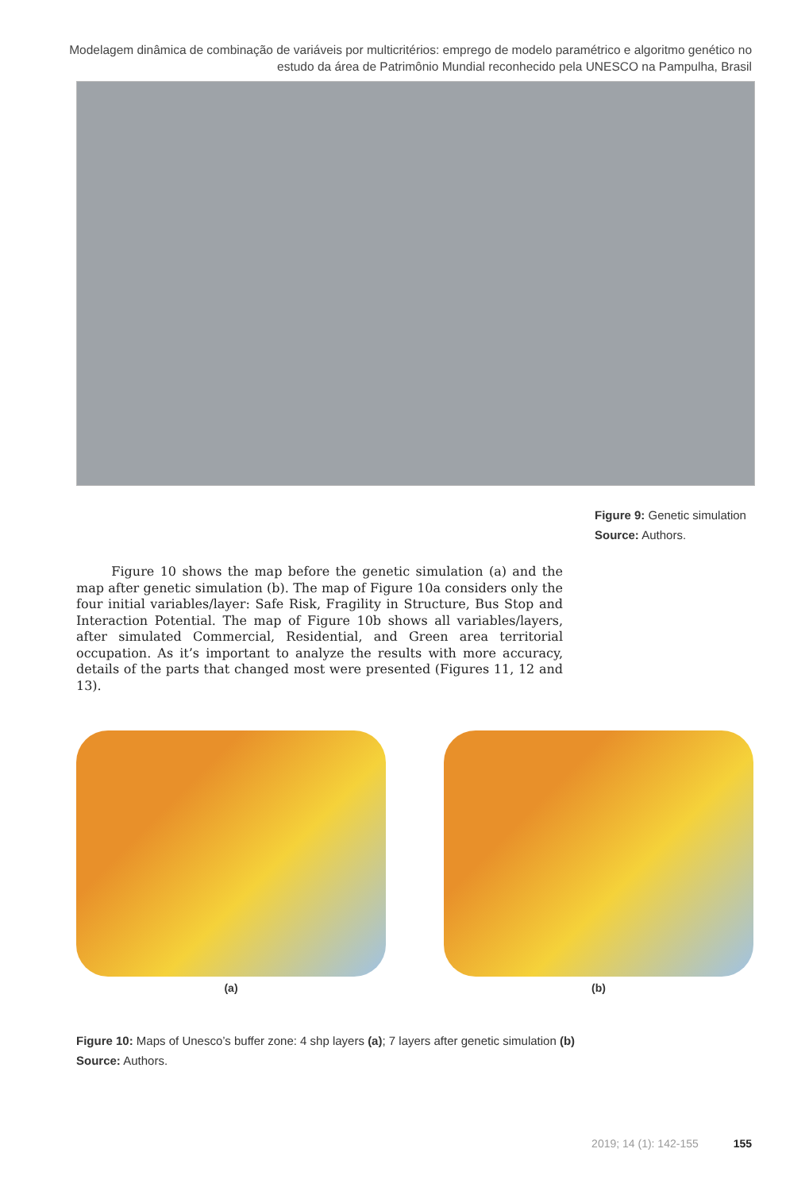Modelagem dinâmica de combinação de variáveis por multicritérios: emprego de modelo paramétrico e algoritmo genético no estudo da área de Patrimônio Mundial reconhecido pela UNESCO na Pampulha, Brasil
Figure 9: Genetic simulation
Source: Authors.
Figure 10 shows the map before the genetic simulation (a) and the map after genetic simulation (b). The map of Figure 10a considers only the four initial variables/layer: Safe Risk, Fragility in Structure, Bus Stop and Interaction Potential. The map of Figure 10b shows all variables/layers, after simulated Commercial, Residential, and Green area territorial occupation. As it’s important to analyze the results with more accuracy, details of the parts that changed most were presented (Figures 11, 12 and 13).
(a) (b)
Figure 10: Maps of Unesco’s buffer zone: 4 shp layers (a); 7 layers after genetic simulation (b)
Source: Authors.
2019; 14 (1): 142-155 155